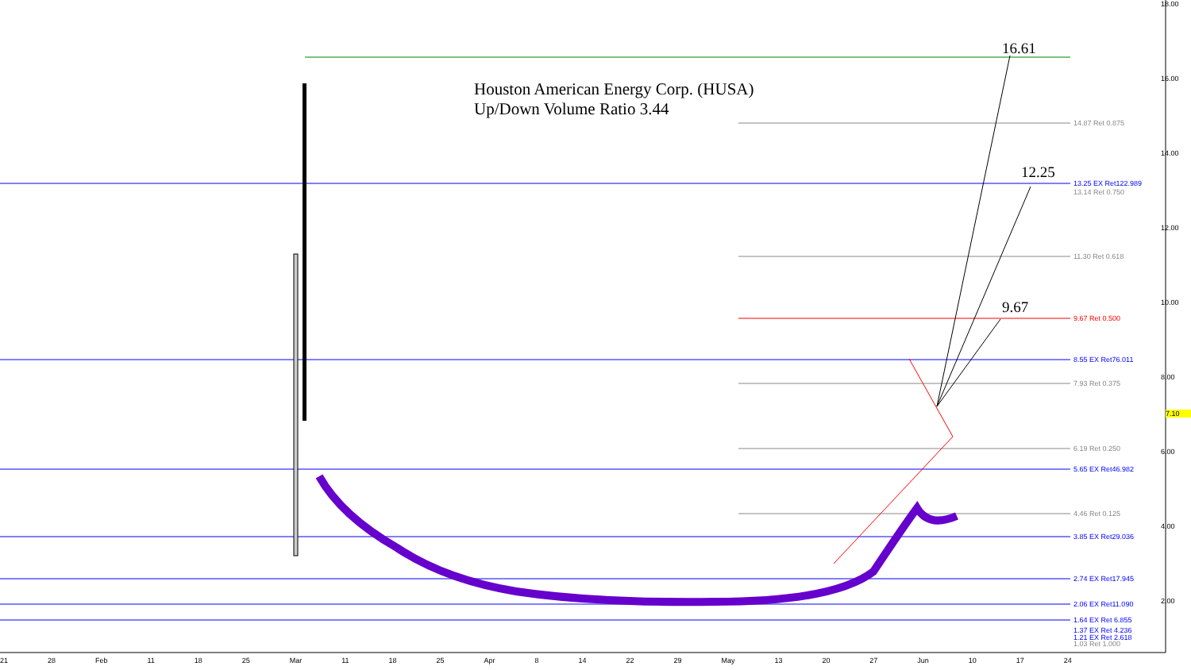Houston American Energy Corp. (HUSA)
Up/Down Volume Ratio 3.44
16.61
12.25
9.67
14.87 Ret 0.875
13.25 EX Ret122.989
13.14 Ret 0.750
11.30 Ret 0.618
9.67 Ret 0.500
8.55 EX Ret76.011
7.93 Ret 0.375
6.19 Ret 0.250
5.65 EX Ret46.982
4.46 Ret 0.125
3.85 EX Ret29.036
2.74 EX Ret17.945
2.06 EX Ret11.090
1.64 EX Ret 6.855
1.37 EX Ret 4.236
1.21 EX Ret 2.618
1.03 Ret 1.000
18.00
16.00
14.00
12.00
10.00
8.00
6.00
4.00
2.00
7.10
21 28 Feb 11 18 25 Mar 11 18 25 Apr 8 14 22 29 May 13 20 27 Jun 10 17 24